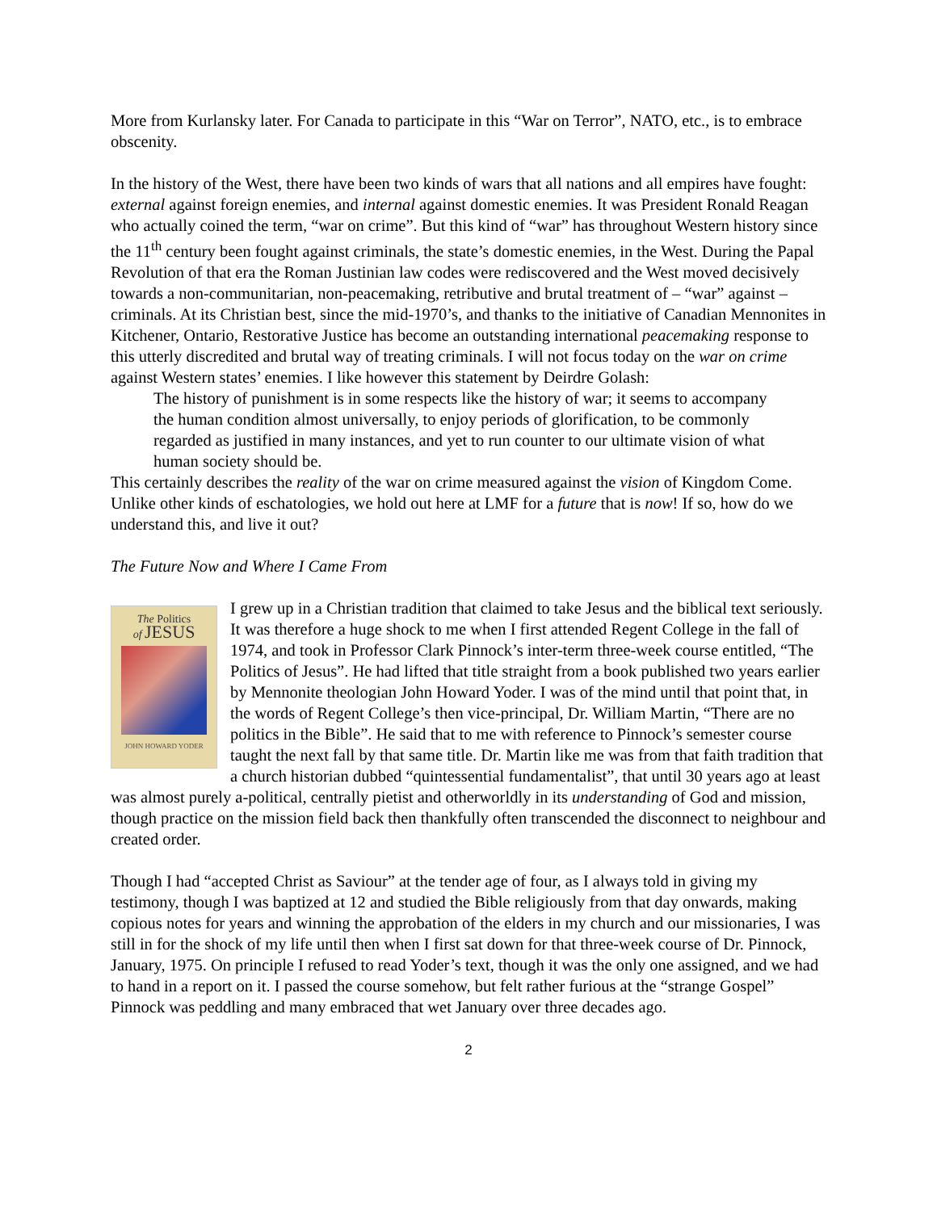More from Kurlansky later. For Canada to participate in this “War on Terror”, NATO, etc., is to embrace obscenity.
In the history of the West, there have been two kinds of wars that all nations and all empires have fought: external against foreign enemies, and internal against domestic enemies. It was President Ronald Reagan who actually coined the term, “war on crime”. But this kind of “war” has throughout Western history since the 11<sup>th</sup> century been fought against criminals, the state’s domestic enemies, in the West. During the Papal Revolution of that era the Roman Justinian law codes were rediscovered and the West moved decisively towards a non-communitarian, non-peacemaking, retributive and brutal treatment of – “war” against – criminals. At its Christian best, since the mid-1970’s, and thanks to the initiative of Canadian Mennonites in Kitchener, Ontario, Restorative Justice has become an outstanding international peacemaking response to this utterly discredited and brutal way of treating criminals. I will not focus today on the war on crime against Western states’ enemies. I like however this statement by Deirdre Golash:
The history of punishment is in some respects like the history of war; it seems to accompany the human condition almost universally, to enjoy periods of glorification, to be commonly regarded as justified in many instances, and yet to run counter to our ultimate vision of what human society should be.
This certainly describes the reality of the war on crime measured against the vision of Kingdom Come. Unlike other kinds of eschatologies, we hold out here at LMF for a future that is now! If so, how do we understand this, and live it out?
The Future Now and Where I Came From
The Politics
of JESUS
JOHN HOWARD YODER
I grew up in a Christian tradition that claimed to take Jesus and the biblical text seriously. It was therefore a huge shock to me when I first attended Regent College in the fall of 1974, and took in Professor Clark Pinnock’s inter-term three-week course entitled, “The Politics of Jesus”. He had lifted that title straight from a book published two years earlier by Mennonite theologian John Howard Yoder. I was of the mind until that point that, in the words of Regent College’s then vice-principal, Dr. William Martin, “There are no politics in the Bible”. He said that to me with reference to Pinnock’s semester course taught the next fall by that same title. Dr. Martin like me was from that faith tradition that a church historian dubbed “quintessential fundamentalist”, that until 30 years ago at least was almost purely a-political, centrally pietist and otherworldly in its understanding of God and mission, though practice on the mission field back then thankfully often transcended the disconnect to neighbour and created order.
Though I had “accepted Christ as Saviour” at the tender age of four, as I always told in giving my testimony, though I was baptized at 12 and studied the Bible religiously from that day onwards, making copious notes for years and winning the approbation of the elders in my church and our missionaries, I was still in for the shock of my life until then when I first sat down for that three-week course of Dr. Pinnock, January, 1975. On principle I refused to read Yoder’s text, though it was the only one assigned, and we had to hand in a report on it. I passed the course somehow, but felt rather furious at the “strange Gospel” Pinnock was peddling and many embraced that wet January over three decades ago.
2